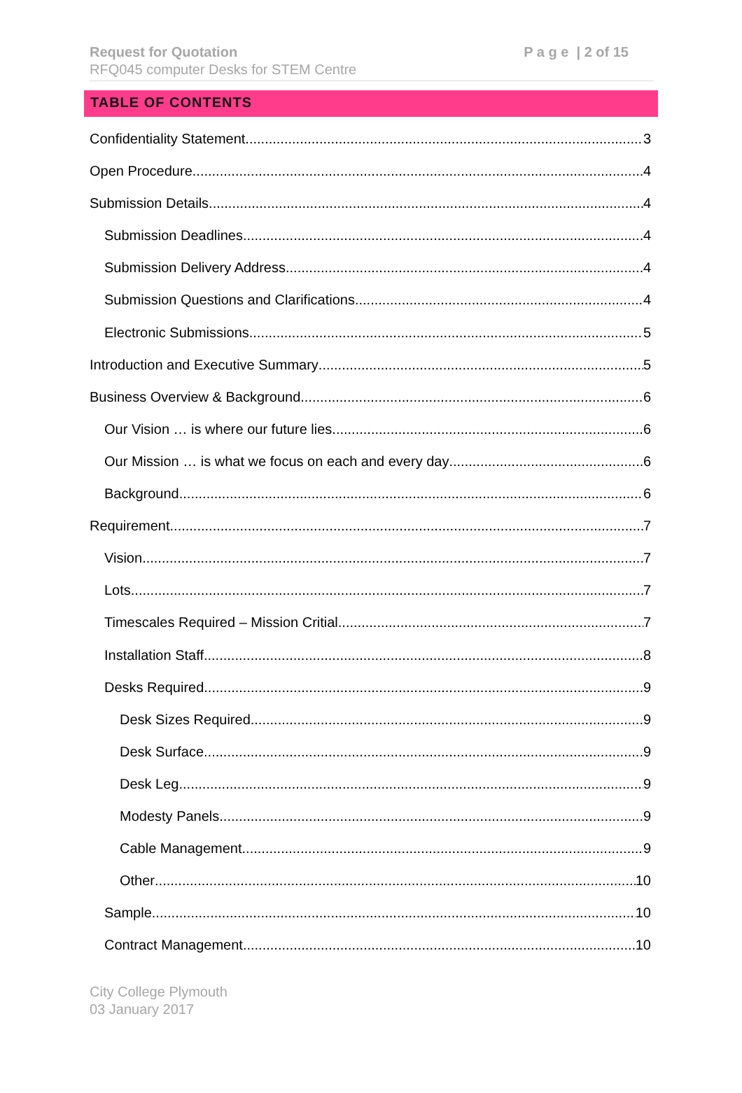Request for Quotation
RFQ045 computer Desks for STEM Centre
P a g e | 2 of 15
TABLE OF CONTENTS
Confidentiality Statement 3
Open Procedure 4
Submission Details 4
Submission Deadlines 4
Submission Delivery Address 4
Submission Questions and Clarifications 4
Electronic Submissions 5
Introduction and Executive Summary 5
Business Overview & Background 6
Our Vision … is where our future lies 6
Our Mission … is what we focus on each and every day 6
Background 6
Requirement 7
Vision 7
Lots 7
Timescales Required – Mission Critial 7
Installation Staff 8
Desks Required 9
Desk Sizes Required 9
Desk Surface 9
Desk Leg 9
Modesty Panels 9
Cable Management 9
Other 10
Sample 10
Contract Management 10
City College Plymouth
03 January 2017